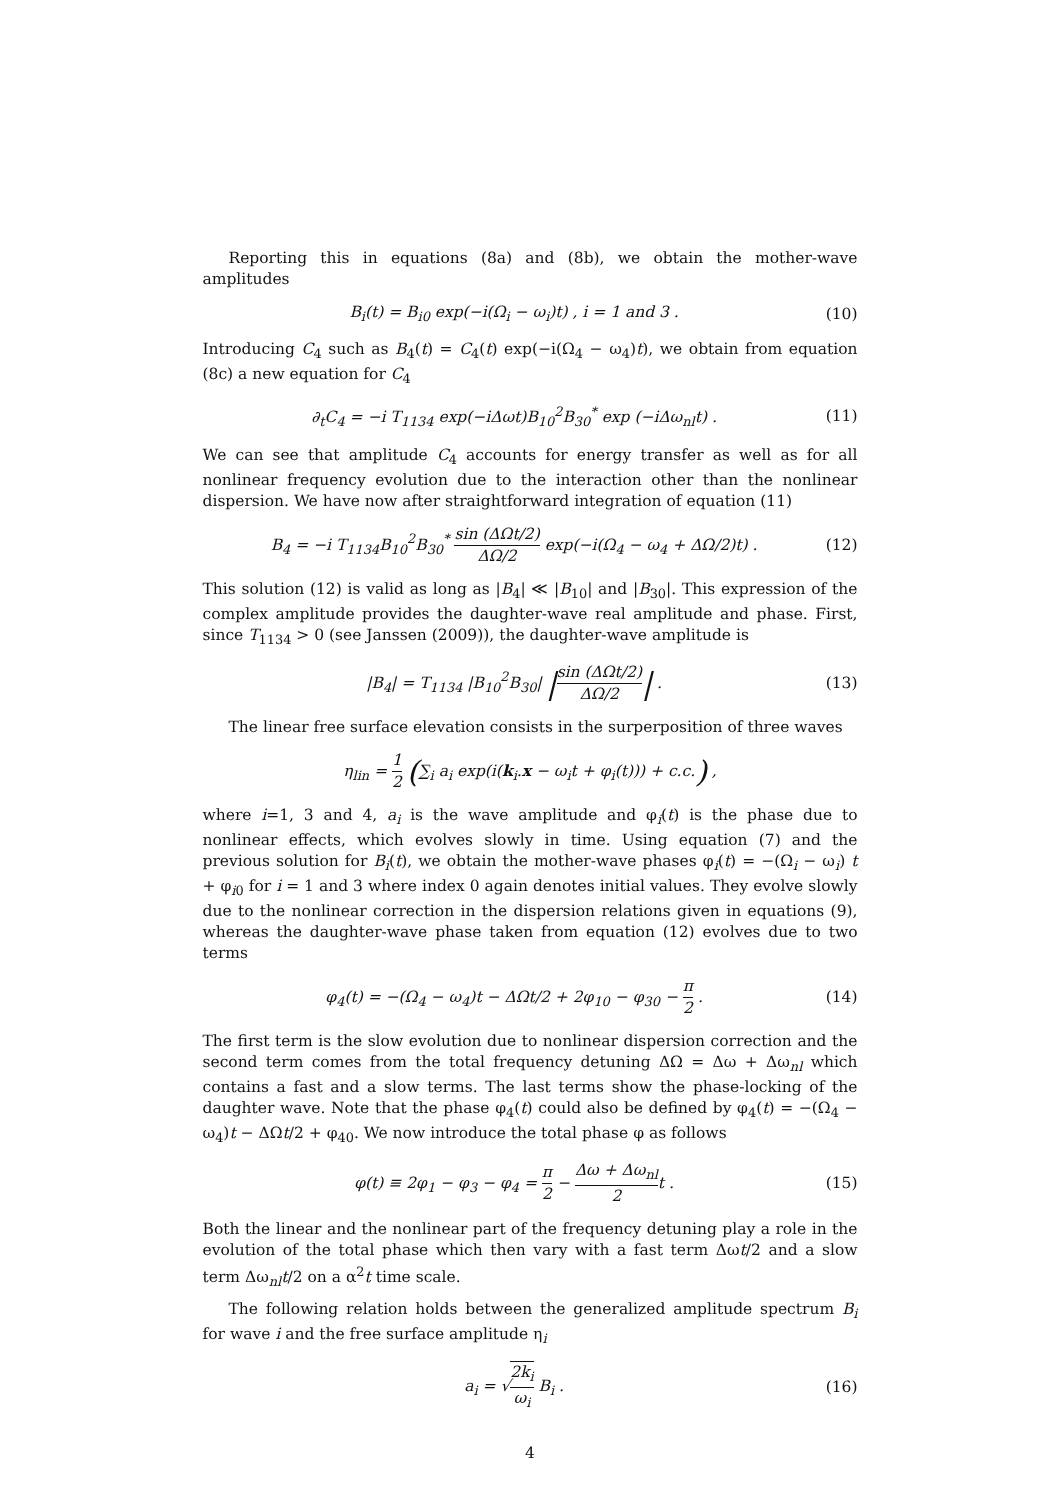Reporting this in equations (8a) and (8b), we obtain the mother-wave amplitudes
B<sub>i</sub>(t) = B<sub>i0</sub> exp(−i(Ω<sub>i</sub> − ω<sub>i</sub>)t) , i = 1 and 3 .
(10)
Introducing C<sub>4</sub> such as B<sub>4</sub>(t) = C<sub>4</sub>(t) exp(−i(Ω<sub>4</sub> − ω<sub>4</sub>)t), we obtain from equation (8c) a new equation for C<sub>4</sub>
∂<sub>t</sub>C<sub>4</sub> = −i T<sub>1134</sub> exp(−iΔωt)B<sub>10</sub><sup>2</sup>B<sub>30</sub><sup>*</sup> exp (−iΔω<sub>nl</sub>t) .
(11)
We can see that amplitude C<sub>4</sub> accounts for energy transfer as well as for all nonlinear frequency evolution due to the interaction other than the nonlinear dispersion. We have now after straightforward integration of equation (11)
B<sub>4</sub> = −i T<sub>1134</sub>B<sub>10</sub><sup>2</sup>B<sub>30</sub><sup>*</sup> sin (ΔΩt/2) ΔΩ/2 exp(−i(Ω<sub>4</sub> − ω<sub>4</sub> + ΔΩ/2)t) .
(12)
This solution (12) is valid as long as |B<sub>4</sub>| ≪ |B<sub>10</sub>| and |B<sub>30</sub>|. This expression of the complex amplitude provides the daughter-wave real amplitude and phase. First, since T<sub>1134</sub> > 0 (see Janssen (2009)), the daughter-wave amplitude is
|B<sub>4</sub>| = T<sub>1134</sub> |B<sub>10</sub><sup>2</sup>B<sub>30</sub>| |sin (ΔΩt/2) ΔΩ/2| .
(13)
The linear free surface elevation consists in the surperposition of three waves
η<sub>lin</sub> = 1 2 (∑<sub>i</sub> a<sub>i</sub> exp(i(k<sub>i</sub>.x − ω<sub>i</sub>t + φ<sub>i</sub>(t))) + c.c.) ,
where i=1, 3 and 4, a<sub>i</sub> is the wave amplitude and φ<sub>i</sub>(t) is the phase due to nonlinear effects, which evolves slowly in time. Using equation (7) and the previous solution for B<sub>i</sub>(t), we obtain the mother-wave phases φ<sub>i</sub>(t) = −(Ω<sub>i</sub> − ω<sub>i</sub>) t + φ<sub>i0</sub> for i = 1 and 3 where index 0 again denotes initial values. They evolve slowly due to the nonlinear correction in the dispersion relations given in equations (9), whereas the daughter-wave phase taken from equation (12) evolves due to two terms
φ<sub>4</sub>(t) = −(Ω<sub>4</sub> − ω<sub>4</sub>)t − ΔΩt/2 + 2φ<sub>10</sub> − φ<sub>30</sub> − π 2 .
(14)
The first term is the slow evolution due to nonlinear dispersion correction and the second term comes from the total frequency detuning ΔΩ = Δω + Δω<sub>nl</sub> which contains a fast and a slow terms. The last terms show the phase-locking of the daughter wave. Note that the phase φ<sub>4</sub>(t) could also be defined by φ<sub>4</sub>(t) = −(Ω<sub>4</sub> − ω<sub>4</sub>)t − ΔΩt/2 + φ<sub>40</sub>. We now introduce the total phase φ as follows
φ(t) ≡ 2φ<sub>1</sub> − φ<sub>3</sub> − φ<sub>4</sub> = π 2 − Δω + Δω<sub>nl</sub> 2t .
(15)
Both the linear and the nonlinear part of the frequency detuning play a role in the evolution of the total phase which then vary with a fast term Δωt/2 and a slow term Δω<sub>nl</sub>t/2 on a α<sup>2</sup>t time scale.
The following relation holds between the generalized amplitude spectrum B<sub>i</sub> for wave i and the free surface amplitude η<sub>i</sub>
a<sub>i</sub> = √2k<sub>i</sub> ω<sub>i</sub> B<sub>i</sub> . (16)
4